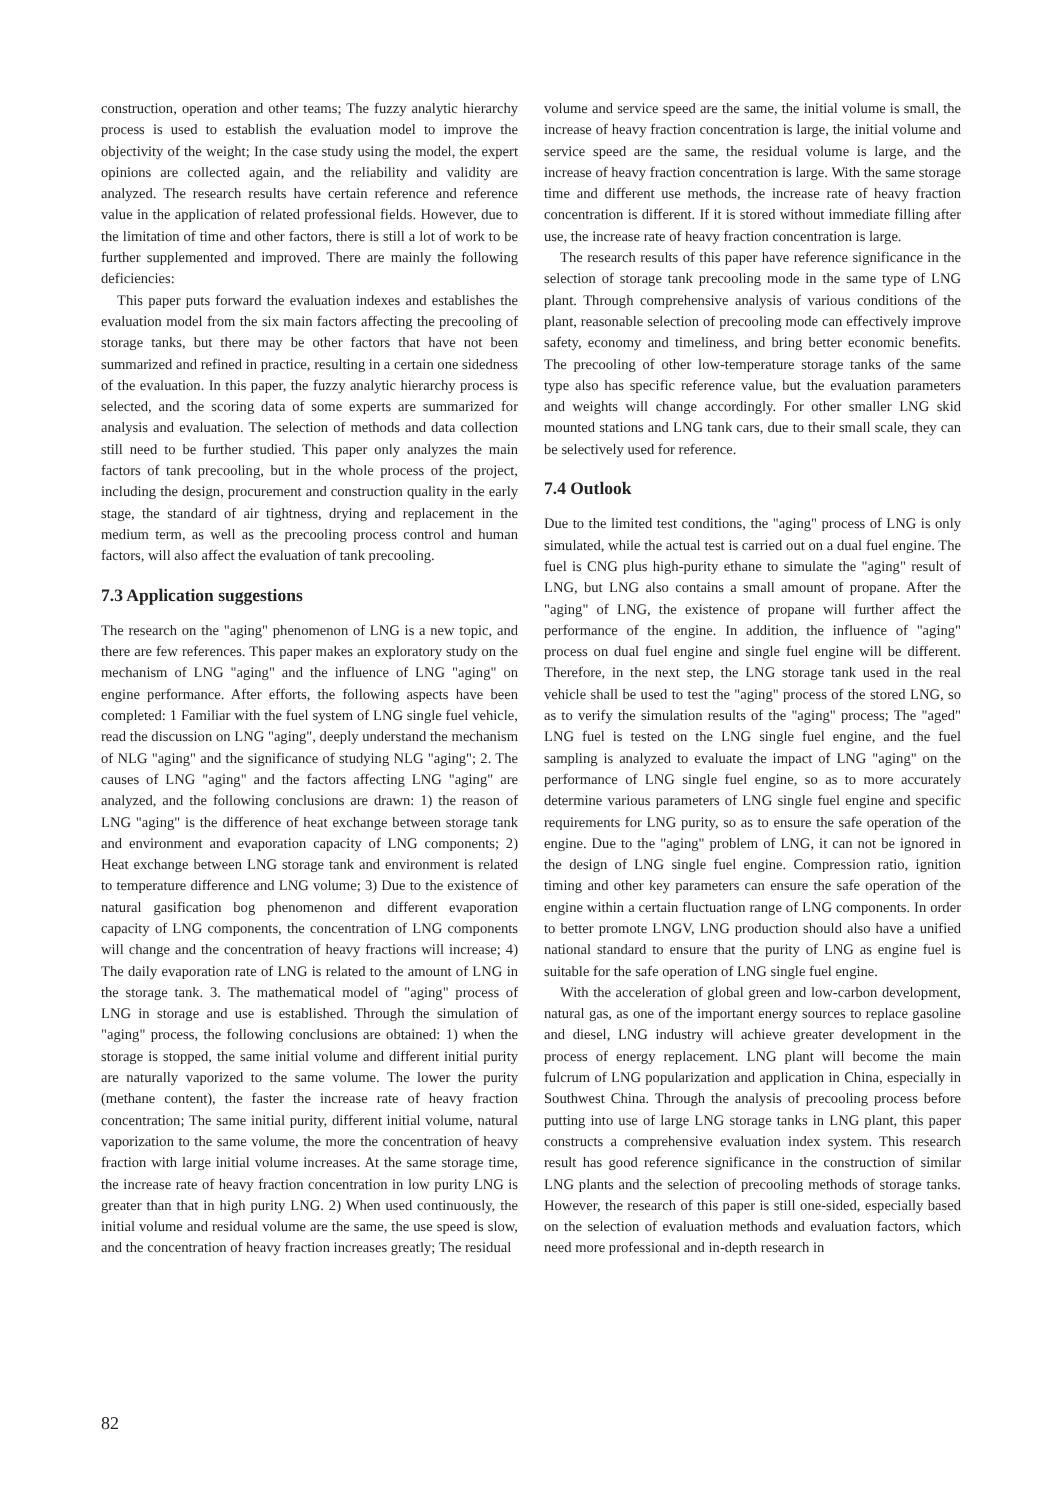construction, operation and other teams; The fuzzy analytic hierarchy process is used to establish the evaluation model to improve the objectivity of the weight; In the case study using the model, the expert opinions are collected again, and the reliability and validity are analyzed. The research results have certain reference and reference value in the application of related professional fields. However, due to the limitation of time and other factors, there is still a lot of work to be further supplemented and improved. There are mainly the following deficiencies:
This paper puts forward the evaluation indexes and establishes the evaluation model from the six main factors affecting the precooling of storage tanks, but there may be other factors that have not been summarized and refined in practice, resulting in a certain one sidedness of the evaluation. In this paper, the fuzzy analytic hierarchy process is selected, and the scoring data of some experts are summarized for analysis and evaluation. The selection of methods and data collection still need to be further studied. This paper only analyzes the main factors of tank precooling, but in the whole process of the project, including the design, procurement and construction quality in the early stage, the standard of air tightness, drying and replacement in the medium term, as well as the precooling process control and human factors, will also affect the evaluation of tank precooling.
7.3 Application suggestions
The research on the "aging" phenomenon of LNG is a new topic, and there are few references. This paper makes an exploratory study on the mechanism of LNG "aging" and the influence of LNG "aging" on engine performance. After efforts, the following aspects have been completed: 1 Familiar with the fuel system of LNG single fuel vehicle, read the discussion on LNG "aging", deeply understand the mechanism of NLG "aging" and the significance of studying NLG "aging"; 2. The causes of LNG "aging" and the factors affecting LNG "aging" are analyzed, and the following conclusions are drawn: 1) the reason of LNG "aging" is the difference of heat exchange between storage tank and environment and evaporation capacity of LNG components; 2) Heat exchange between LNG storage tank and environment is related to temperature difference and LNG volume; 3) Due to the existence of natural gasification bog phenomenon and different evaporation capacity of LNG components, the concentration of LNG components will change and the concentration of heavy fractions will increase; 4) The daily evaporation rate of LNG is related to the amount of LNG in the storage tank. 3. The mathematical model of "aging" process of LNG in storage and use is established. Through the simulation of "aging" process, the following conclusions are obtained: 1) when the storage is stopped, the same initial volume and different initial purity are naturally vaporized to the same volume. The lower the purity (methane content), the faster the increase rate of heavy fraction concentration; The same initial purity, different initial volume, natural vaporization to the same volume, the more the concentration of heavy fraction with large initial volume increases. At the same storage time, the increase rate of heavy fraction concentration in low purity LNG is greater than that in high purity LNG. 2) When used continuously, the initial volume and residual volume are the same, the use speed is slow, and the concentration of heavy fraction increases greatly; The residual
volume and service speed are the same, the initial volume is small, the increase of heavy fraction concentration is large, the initial volume and service speed are the same, the residual volume is large, and the increase of heavy fraction concentration is large. With the same storage time and different use methods, the increase rate of heavy fraction concentration is different. If it is stored without immediate filling after use, the increase rate of heavy fraction concentration is large.
The research results of this paper have reference significance in the selection of storage tank precooling mode in the same type of LNG plant. Through comprehensive analysis of various conditions of the plant, reasonable selection of precooling mode can effectively improve safety, economy and timeliness, and bring better economic benefits. The precooling of other low-temperature storage tanks of the same type also has specific reference value, but the evaluation parameters and weights will change accordingly. For other smaller LNG skid mounted stations and LNG tank cars, due to their small scale, they can be selectively used for reference.
7.4 Outlook
Due to the limited test conditions, the "aging" process of LNG is only simulated, while the actual test is carried out on a dual fuel engine. The fuel is CNG plus high-purity ethane to simulate the "aging" result of LNG, but LNG also contains a small amount of propane. After the "aging" of LNG, the existence of propane will further affect the performance of the engine. In addition, the influence of "aging" process on dual fuel engine and single fuel engine will be different. Therefore, in the next step, the LNG storage tank used in the real vehicle shall be used to test the "aging" process of the stored LNG, so as to verify the simulation results of the "aging" process; The "aged" LNG fuel is tested on the LNG single fuel engine, and the fuel sampling is analyzed to evaluate the impact of LNG "aging" on the performance of LNG single fuel engine, so as to more accurately determine various parameters of LNG single fuel engine and specific requirements for LNG purity, so as to ensure the safe operation of the engine. Due to the "aging" problem of LNG, it can not be ignored in the design of LNG single fuel engine. Compression ratio, ignition timing and other key parameters can ensure the safe operation of the engine within a certain fluctuation range of LNG components. In order to better promote LNGV, LNG production should also have a unified national standard to ensure that the purity of LNG as engine fuel is suitable for the safe operation of LNG single fuel engine.
With the acceleration of global green and low-carbon development, natural gas, as one of the important energy sources to replace gasoline and diesel, LNG industry will achieve greater development in the process of energy replacement. LNG plant will become the main fulcrum of LNG popularization and application in China, especially in Southwest China. Through the analysis of precooling process before putting into use of large LNG storage tanks in LNG plant, this paper constructs a comprehensive evaluation index system. This research result has good reference significance in the construction of similar LNG plants and the selection of precooling methods of storage tanks. However, the research of this paper is still one-sided, especially based on the selection of evaluation methods and evaluation factors, which need more professional and in-depth research in
82